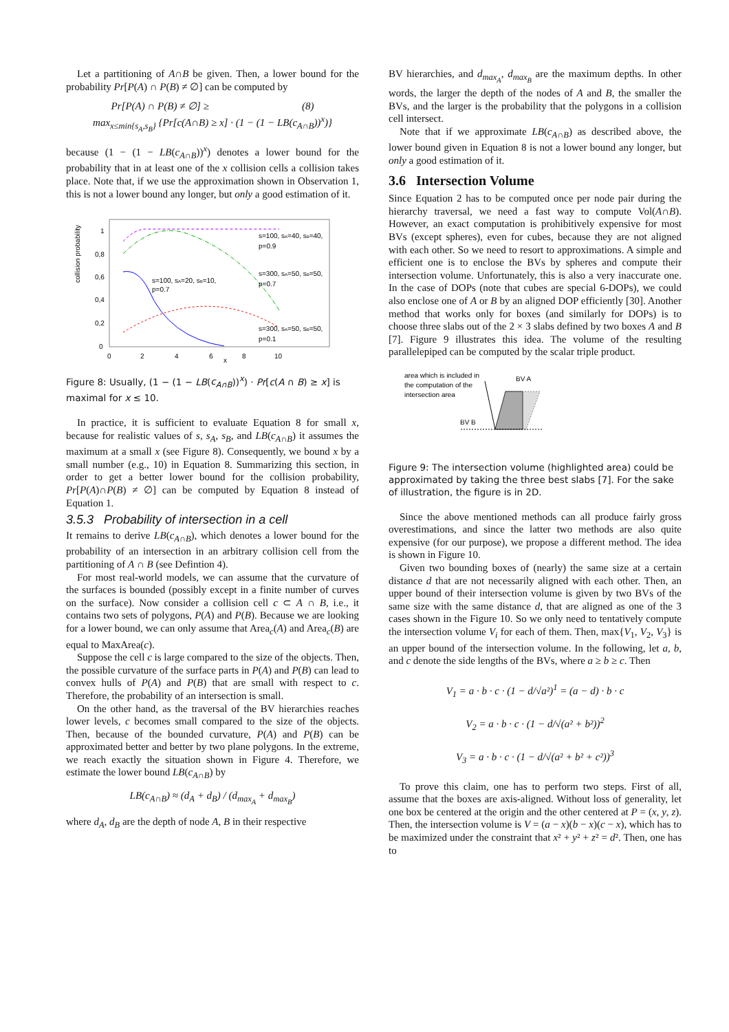Let a partitioning of A∩B be given. Then, a lower bound for the probability Pr[P(A) ∩ P(B) ≠ ∅] can be computed by
Pr[P(A) ∩ P(B) ≠ ∅] ≥ (8)
max<sub>x≤min{s<sub>A</sub>,s<sub>B</sub>}</sub> {Pr[c(A∩B) ≥ x] · (1 − (1 − LB(c<sub>A∩B</sub>))<sup>x</sup>)}
because (1 − (1 − LB(c<sub>A∩B</sub>))<sup>x</sup>) denotes a lower bound for the probability that in at least one of the x collision cells a collision takes place. Note that, if we use the approximation shown in Observation 1, this is not a lower bound any longer, but only a good estimation of it.
collision probability
1
0,8
0,6
0,4
0,2
0
0
2
4
6
x
8
10
s=100, sA=40, sB=40,
p=0.9
s=300, sA=50, sB=50,
p=0.7
s=100, sA=20, sB=10,
p=0.7
s=300, sA=50, sB=50,
p=0.1
Figure 8: Usually, (1 − (1 − LB(c<sub>A∩B</sub>))<sup>x</sup>) · Pr[c(A ∩ B) ≥ x] is maximal for x ≤ 10.
In practice, it is sufficient to evaluate Equation 8 for small x, because for realistic values of s, s<sub>A</sub>, s<sub>B</sub>, and LB(c<sub>A∩B</sub>) it assumes the maximum at a small x (see Figure 8). Consequently, we bound x by a small number (e.g., 10) in Equation 8. Summarizing this section, in order to get a better lower bound for the collision probability, Pr[P(A)∩P(B) ≠ ∅] can be computed by Equation 8 instead of Equation 1.
3.5.3 Probability of intersection in a cell
It remains to derive LB(c<sub>A∩B</sub>), which denotes a lower bound for the probability of an intersection in an arbitrary collision cell from the partitioning of A ∩ B (see Defintion 4).
For most real-world models, we can assume that the curvature of the surfaces is bounded (possibly except in a finite number of curves on the surface). Now consider a collision cell c ⊂ A ∩ B, i.e., it contains two sets of polygons, P(A) and P(B). Because we are looking for a lower bound, we can only assume that Area<sub>c</sub>(A) and Area<sub>c</sub>(B) are equal to MaxArea(c).
Suppose the cell c is large compared to the size of the objects. Then, the possible curvature of the surface parts in P(A) and P(B) can lead to convex hulls of P(A) and P(B) that are small with respect to c. Therefore, the probability of an intersection is small.
On the other hand, as the traversal of the BV hierarchies reaches lower levels, c becomes small compared to the size of the objects. Then, because of the bounded curvature, P(A) and P(B) can be approximated better and better by two plane polygons. In the extreme, we reach exactly the situation shown in Figure 4. Therefore, we estimate the lower bound LB(c<sub>A∩B</sub>) by
LB(c<sub>A∩B</sub>) ≈ (d<sub>A</sub> + d<sub>B</sub>) / (d<sub>max<sub>A</sub></sub> + d<sub>max<sub>B</sub></sub>)
where d<sub>A</sub>, d<sub>B</sub> are the depth of node A, B in their respective
BV hierarchies, and d<sub>max<sub>A</sub></sub>, d<sub>max<sub>B</sub></sub> are the maximum depths. In other words, the larger the depth of the nodes of A and B, the smaller the BVs, and the larger is the probability that the polygons in a collision cell intersect.
Note that if we approximate LB(c<sub>A∩B</sub>) as described above, the lower bound given in Equation 8 is not a lower bound any longer, but only a good estimation of it.
3.6 Intersection Volume
Since Equation 2 has to be computed once per node pair during the hierarchy traversal, we need a fast way to compute Vol(A∩B). However, an exact computation is prohibitively expensive for most BVs (except spheres), even for cubes, because they are not aligned with each other. So we need to resort to approximations. A simple and efficient one is to enclose the BVs by spheres and compute their intersection volume. Unfortunately, this is also a very inaccurate one. In the case of DOPs (note that cubes are special 6-DOPs), we could also enclose one of A or B by an aligned DOP efficiently [30]. Another method that works only for boxes (and similarly for DOPs) is to choose three slabs out of the 2 × 3 slabs defined by two boxes A and B [7]. Figure 9 illustrates this idea. The volume of the resulting parallelepiped can be computed by the scalar triple product.
area which is included in
the computation of the
intersection area
BV A
BV B
Figure 9: The intersection volume (highlighted area) could be approximated by taking the three best slabs [7]. For the sake of illustration, the figure is in 2D.
Since the above mentioned methods can all produce fairly gross overestimations, and since the latter two methods are also quite expensive (for our purpose), we propose a different method. The idea is shown in Figure 10.
Given two bounding boxes of (nearly) the same size at a certain distance d that are not necessarily aligned with each other. Then, an upper bound of their intersection volume is given by two BVs of the same size with the same distance d, that are aligned as one of the 3 cases shown in the Figure 10. So we only need to tentatively compute the intersection volume V<sub>i</sub> for each of them. Then, max{V<sub>1</sub>, V<sub>2</sub>, V<sub>3</sub>} is an upper bound of the intersection volume. In the following, let a, b, and c denote the side lengths of the BVs, where a ≥ b ≥ c. Then
V<sub>1</sub> = a · b · c · (1 − d/√a²)<sup>1</sup> = (a − d) · b · c
V<sub>2</sub> = a · b · c · (1 − d/√(a² + b²))<sup>2</sup>
V<sub>3</sub> = a · b · c · (1 − d/√(a² + b² + c²))<sup>3</sup>
To prove this claim, one has to perform two steps. First of all, assume that the boxes are axis-aligned. Without loss of generality, let one box be centered at the origin and the other centered at P = (x, y, z). Then, the intersection volume is V = (a − x)(b − x)(c − x), which has to be maximized under the constraint that x² + y² + z² = d². Then, one has to